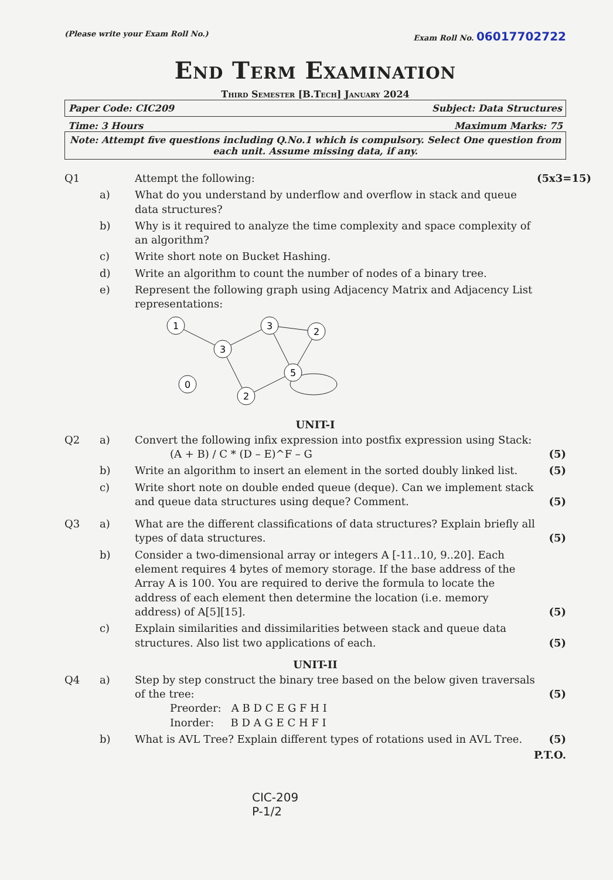(Please write your Exam Roll No.) Exam Roll No. 06017702722
End Term Examination
Third Semester [B.Tech] January 2024
Paper Code: CIC209 Subject: Data Structures
Time: 3 Hours Maximum Marks: 75
Note: Attempt five questions including Q.No.1 which is compulsory. Select One question from each unit. Assume missing data, if any.
Q1 Attempt the following: (5x3=15)
a) What do you understand by underflow and overflow in stack and queue data structures?
b) Why is it required to analyze the time complexity and space complexity of an algorithm?
c) Write short note on Bucket Hashing.
d) Write an algorithm to count the number of nodes of a binary tree.
e) Represent the following graph using Adjacency Matrix and Adjacency List representations:
1
3
3
2
5
2
0
UNIT-I
Q2 a) Convert the following infix expression into postfix expression using Stack:
(A + B) / C * (D – E)^F – G (5)
b) Write an algorithm to insert an element in the sorted doubly linked list. (5)
c) Write short note on double ended queue (deque). Can we implement stack and queue data structures using deque? Comment. (5)
Q3 a) What are the different classifications of data structures? Explain briefly all types of data structures. (5)
b) Consider a two-dimensional array or integers A [-11..10, 9..20]. Each element requires 4 bytes of memory storage. If the base address of the Array A is 100. You are required to derive the formula to locate the address of each element then determine the location (i.e. memory address) of A[5][15]. (5)
c) Explain similarities and dissimilarities between stack and queue data structures. Also list two applications of each. (5)
UNIT-II
Q4 a) Step by step construct the binary tree based on the below given traversals of the tree:
Preorder: A B D C E G F H I
Inorder: B D A G E C H F I (5)
b) What is AVL Tree? Explain different types of rotations used in AVL Tree. (5)
P.T.O.
CIC-209
P-1/2